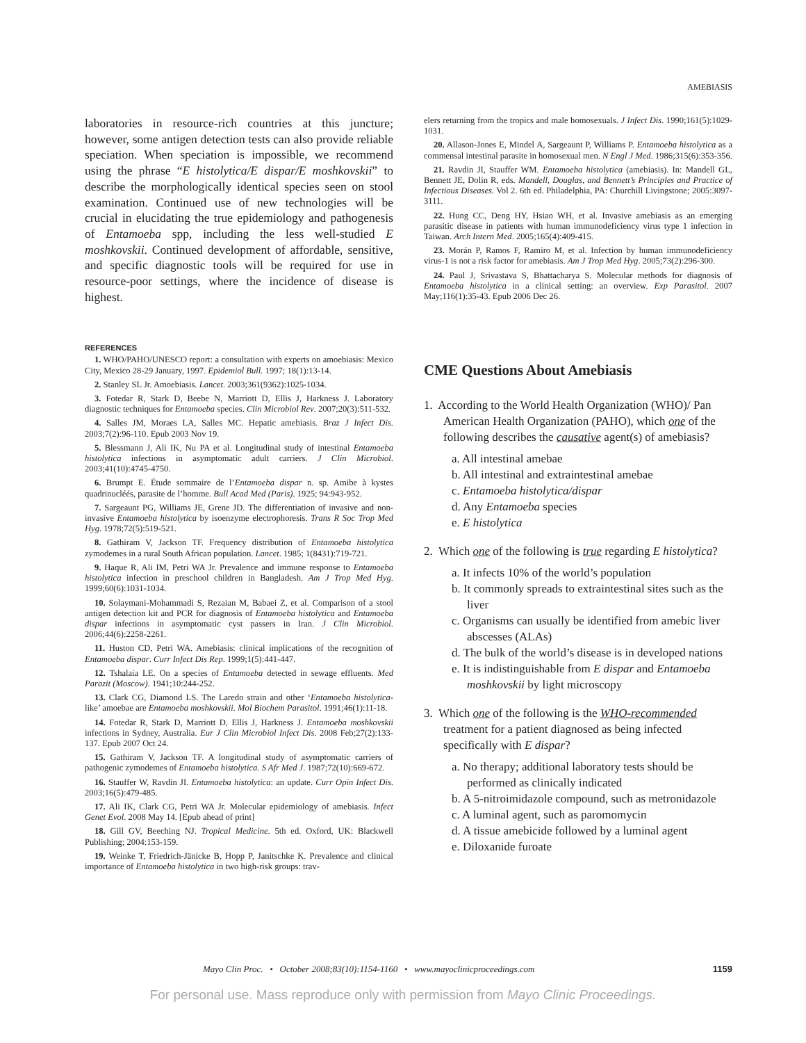AMEBIASIS
laboratories in resource-rich countries at this juncture; however, some antigen detection tests can also provide reliable speciation. When speciation is impossible, we recommend using the phrase “E histolytica/E dispar/E moshkovskii” to describe the morphologically identical species seen on stool examination. Continued use of new technologies will be crucial in elucidating the true epidemiology and pathogenesis of Entamoeba spp, including the less well-studied E moshkovskii. Continued development of affordable, sensitive, and specific diagnostic tools will be required for use in resource-poor settings, where the incidence of disease is highest.
REFERENCES
1. WHO/PAHO/UNESCO report: a consultation with experts on amoebiasis: Mexico City, Mexico 28-29 January, 1997. Epidemiol Bull. 1997; 18(1):13-14.
2. Stanley SL Jr. Amoebiasis. Lancet. 2003;361(9362):1025-1034.
3. Fotedar R, Stark D, Beebe N, Marriott D, Ellis J, Harkness J. Laboratory diagnostic techniques for Entamoeba species. Clin Microbiol Rev. 2007;20(3):511-532.
4. Salles JM, Moraes LA, Salles MC. Hepatic amebiasis. Braz J Infect Dis. 2003;7(2):96-110. Epub 2003 Nov 19.
5. Blessmann J, Ali IK, Nu PA et al. Longitudinal study of intestinal Entamoeba histolytica infections in asymptomatic adult carriers. J Clin Microbiol. 2003;41(10):4745-4750.
6. Brumpt E. Étude sommaire de l’Entamoeba dispar n. sp. Amibe à kystes quadrinucléés, parasite de l’homme. Bull Acad Med (Paris). 1925; 94:943-952.
7. Sargeaunt PG, Williams JE, Grene JD. The differentiation of invasive and non-invasive Entamoeba histolytica by isoenzyme electrophoresis. Trans R Soc Trop Med Hyg. 1978;72(5):519-521.
8. Gathiram V, Jackson TF. Frequency distribution of Entamoeba histolytica zymodemes in a rural South African population. Lancet. 1985; 1(8431):719-721.
9. Haque R, Ali IM, Petri WA Jr. Prevalence and immune response to Entamoeba histolytica infection in preschool children in Bangladesh. Am J Trop Med Hyg. 1999;60(6):1031-1034.
10. Solaymani-Mohammadi S, Rezaian M, Babaei Z, et al. Comparison of a stool antigen detection kit and PCR for diagnosis of Entamoeba histolytica and Entamoeba dispar infections in asymptomatic cyst passers in Iran. J Clin Microbiol. 2006;44(6):2258-2261.
11. Huston CD, Petri WA. Amebiasis: clinical implications of the recognition of Entamoeba dispar. Curr Infect Dis Rep. 1999;1(5):441-447.
12. Tshalaia LE. On a species of Entamoeba detected in sewage effluents. Med Parazit (Moscow). 1941;10:244-252.
13. Clark CG, Diamond LS. The Laredo strain and other ‘Entamoeba histolytica-like’ amoebae are Entamoeba moshkovskii. Mol Biochem Parasitol. 1991;46(1):11-18.
14. Fotedar R, Stark D, Marriott D, Ellis J, Harkness J. Entamoeba moshkovskii infections in Sydney, Australia. Eur J Clin Microbiol Infect Dis. 2008 Feb;27(2):133-137. Epub 2007 Oct 24.
15. Gathiram V, Jackson TF. A longitudinal study of asymptomatic carriers of pathogenic zymodemes of Entamoeba histolytica. S Afr Med J. 1987;72(10):669-672.
16. Stauffer W, Ravdin JI. Entamoeba histolytica: an update. Curr Opin Infect Dis. 2003;16(5):479-485.
17. Ali IK, Clark CG, Petri WA Jr. Molecular epidemiology of amebiasis. Infect Genet Evol. 2008 May 14. [Epub ahead of print]
18. Gill GV, Beeching NJ. Tropical Medicine. 5th ed. Oxford, UK: Blackwell Publishing; 2004:153-159.
19. Weinke T, Friedrich-Jänicke B, Hopp P, Janitschke K. Prevalence and clinical importance of Entamoeba histolytica in two high-risk groups: trav-
elers returning from the tropics and male homosexuals. J Infect Dis. 1990;161(5):1029-1031.
20. Allason-Jones E, Mindel A, Sargeaunt P, Williams P. Entamoeba histolytica as a commensal intestinal parasite in homosexual men. N Engl J Med. 1986;315(6):353-356.
21. Ravdin JI, Stauffer WM. Entamoeba histolytica (amebiasis). In: Mandell GL, Bennett JE, Dolin R, eds. Mandell, Douglas, and Bennett’s Principles and Practice of Infectious Diseases. Vol 2. 6th ed. Philadelphia, PA: Churchill Livingstone; 2005:3097-3111.
22. Hung CC, Deng HY, Hsiao WH, et al. Invasive amebiasis as an emerging parasitic disease in patients with human immunodeficiency virus type 1 infection in Taiwan. Arch Intern Med. 2005;165(4):409-415.
23. Morán P, Ramos F, Ramiro M, et al. Infection by human immunodeficiency virus-1 is not a risk factor for amebiasis. Am J Trop Med Hyg. 2005;73(2):296-300.
24. Paul J, Srivastava S, Bhattacharya S. Molecular methods for diagnosis of Entamoeba histolytica in a clinical setting: an overview. Exp Parasitol. 2007 May;116(1):35-43. Epub 2006 Dec 26.
CME Questions About Amebiasis
1. According to the World Health Organization (WHO)/ Pan American Health Organization (PAHO), which one of the following describes the causative agent(s) of amebiasis?
a. All intestinal amebae
b. All intestinal and extraintestinal amebae
c. Entamoeba histolytica/dispar
d. Any Entamoeba species
e. E histolytica
2. Which one of the following is true regarding E histolytica?
a. It infects 10% of the world’s population
b. It commonly spreads to extraintestinal sites such as the liver
c. Organisms can usually be identified from amebic liver abscesses (ALAs)
d. The bulk of the world’s disease is in developed nations
e. It is indistinguishable from E dispar and Entamoeba moshkovskii by light microscopy
3. Which one of the following is the WHO-recommended treatment for a patient diagnosed as being infected specifically with E dispar?
a. No therapy; additional laboratory tests should be performed as clinically indicated
b. A 5-nitroimidazole compound, such as metronidazole
c. A luminal agent, such as paromomycin
d. A tissue amebicide followed by a luminal agent
e. Diloxanide furoate
Mayo Clin Proc. • October 2008;83(10):1154-1160 • www.mayoclinicproceedings.com 1159
For personal use. Mass reproduce only with permission from Mayo Clinic Proceedings.